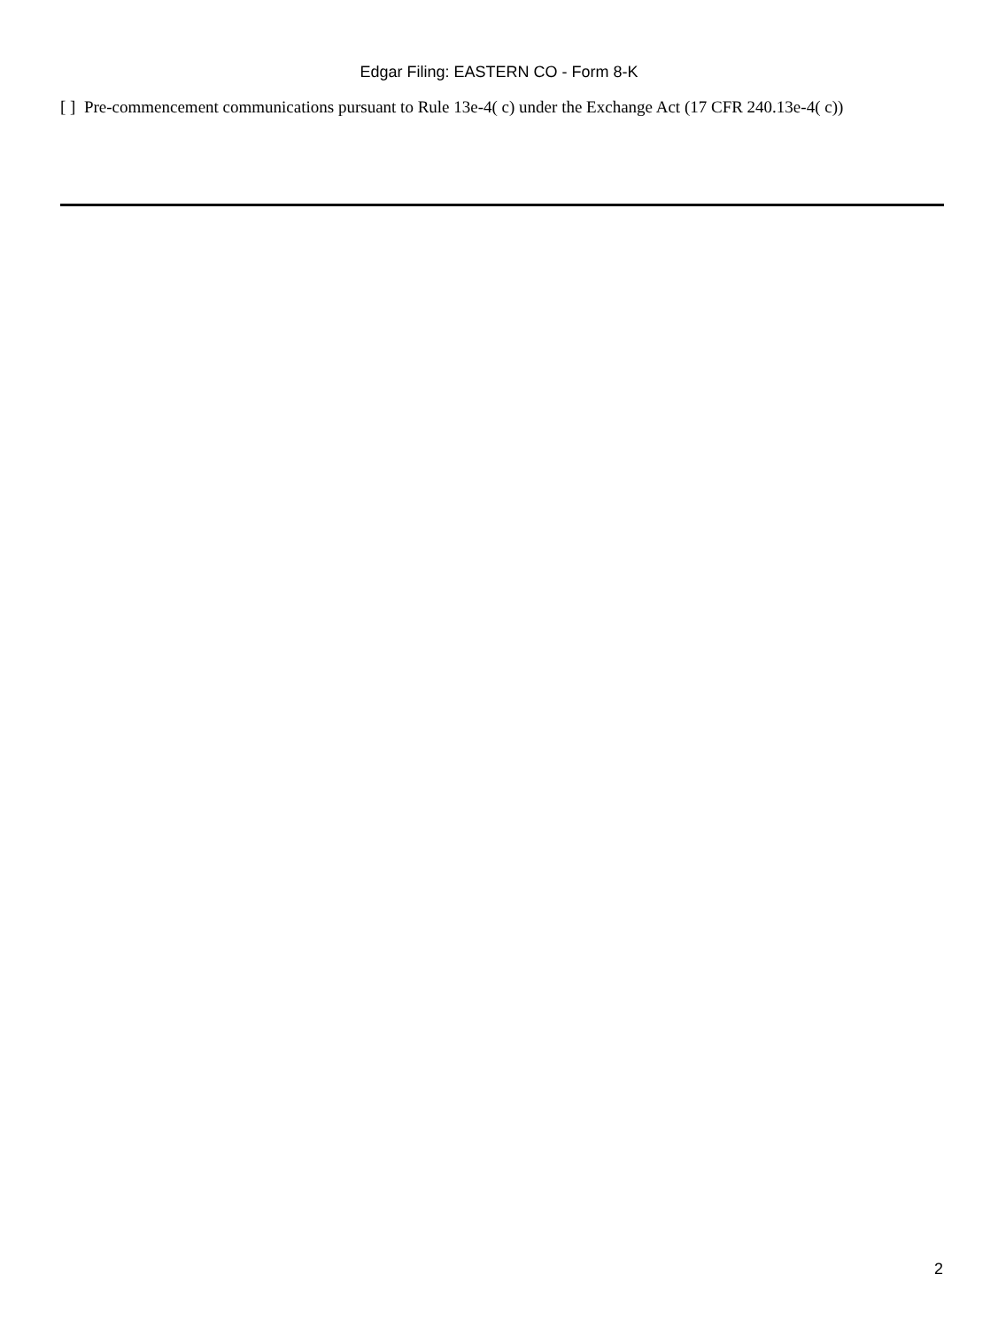Edgar Filing: EASTERN CO - Form 8-K
[ ] Pre-commencement communications pursuant to Rule 13e-4( c) under the Exchange Act (17 CFR 240.13e-4( c))
2